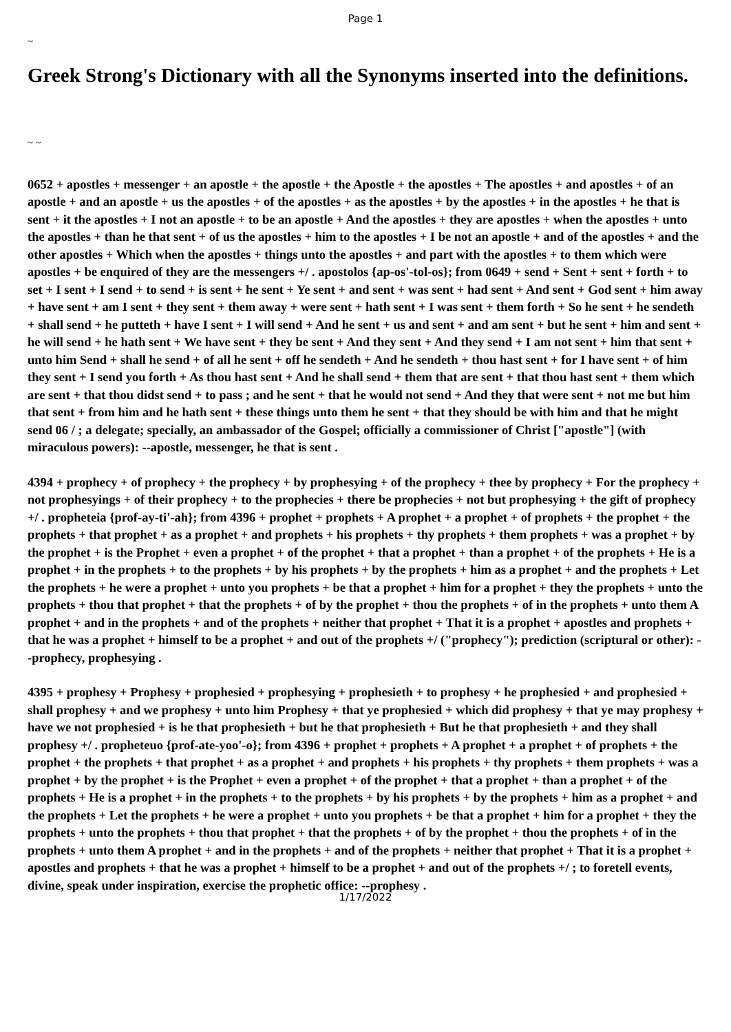Page 1
~
Greek Strong's Dictionary with all the Synonyms inserted into the definitions.
~ ~
0652 + apostles + messenger + an apostle + the apostle + the Apostle + the apostles + The apostles + and apostles + of an apostle + and an apostle + us the apostles + of the apostles + as the apostles + by the apostles + in the apostles + he that is sent + it the apostles + I not an apostle + to be an apostle + And the apostles + they are apostles + when the apostles + unto the apostles + than he that sent + of us the apostles + him to the apostles + I be not an apostle + and of the apostles + and the other apostles + Which when the apostles + things unto the apostles + and part with the apostles + to them which were apostles + be enquired of they are the messengers +/ . apostolos {ap-os'-tol-os}; from 0649 + send + Sent + sent + forth + to set + I sent + I send + to send + is sent + he sent + Ye sent + and sent + was sent + had sent + And sent + God sent + him away + have sent + am I sent + they sent + them away + were sent + hath sent + I was sent + them forth + So he sent + he sendeth + shall send + he putteth + have I sent + I will send + And he sent + us and sent + and am sent + but he sent + him and sent + he will send + he hath sent + We have sent + they be sent + And they sent + And they send + I am not sent + him that sent + unto him Send + shall he send + of all he sent + off he sendeth + And he sendeth + thou hast sent + for I have sent + of him they sent + I send you forth + As thou hast sent + And he shall send + them that are sent + that thou hast sent + them which are sent + that thou didst send + to pass ; and he sent + that he would not send + And they that were sent + not me but him that sent + from him and he hath sent + these things unto them he sent + that they should be with him and that he might send 06 / ; a delegate; specially, an ambassador of the Gospel; officially a commissioner of Christ ["apostle"] (with miraculous powers): --apostle, messenger, he that is sent .
4394 + prophecy + of prophecy + the prophecy + by prophesying + of the prophecy + thee by prophecy + For the prophecy + not prophesyings + of their prophecy + to the prophecies + there be prophecies + not but prophesying + the gift of prophecy +/ . propheteia {prof-ay-ti'-ah}; from 4396 + prophet + prophets + A prophet + a prophet + of prophets + the prophet + the prophets + that prophet + as a prophet + and prophets + his prophets + thy prophets + them prophets + was a prophet + by the prophet + is the Prophet + even a prophet + of the prophet + that a prophet + than a prophet + of the prophets + He is a prophet + in the prophets + to the prophets + by his prophets + by the prophets + him as a prophet + and the prophets + Let the prophets + he were a prophet + unto you prophets + be that a prophet + him for a prophet + they the prophets + unto the prophets + thou that prophet + that the prophets + of by the prophet + thou the prophets + of in the prophets + unto them A prophet + and in the prophets + and of the prophets + neither that prophet + That it is a prophet + apostles and prophets + that he was a prophet + himself to be a prophet + and out of the prophets +/ ("prophecy"); prediction (scriptural or other): --prophecy, prophesying .
4395 + prophesy + Prophesy + prophesied + prophesying + prophesieth + to prophesy + he prophesied + and prophesied + shall prophesy + and we prophesy + unto him Prophesy + that ye prophesied + which did prophesy + that ye may prophesy + have we not prophesied + is he that prophesieth + but he that prophesieth + But he that prophesieth + and they shall prophesy +/ . propheteuo {prof-ate-yoo'-o}; from 4396 + prophet + prophets + A prophet + a prophet + of prophets + the prophet + the prophets + that prophet + as a prophet + and prophets + his prophets + thy prophets + them prophets + was a prophet + by the prophet + is the Prophet + even a prophet + of the prophet + that a prophet + than a prophet + of the prophets + He is a prophet + in the prophets + to the prophets + by his prophets + by the prophets + him as a prophet + and the prophets + Let the prophets + he were a prophet + unto you prophets + be that a prophet + him for a prophet + they the prophets + unto the prophets + thou that prophet + that the prophets + of by the prophet + thou the prophets + of in the prophets + unto them A prophet + and in the prophets + and of the prophets + neither that prophet + That it is a prophet + apostles and prophets + that he was a prophet + himself to be a prophet + and out of the prophets +/ ; to foretell events, divine, speak under inspiration, exercise the prophetic office: --prophesy .
1/17/2022